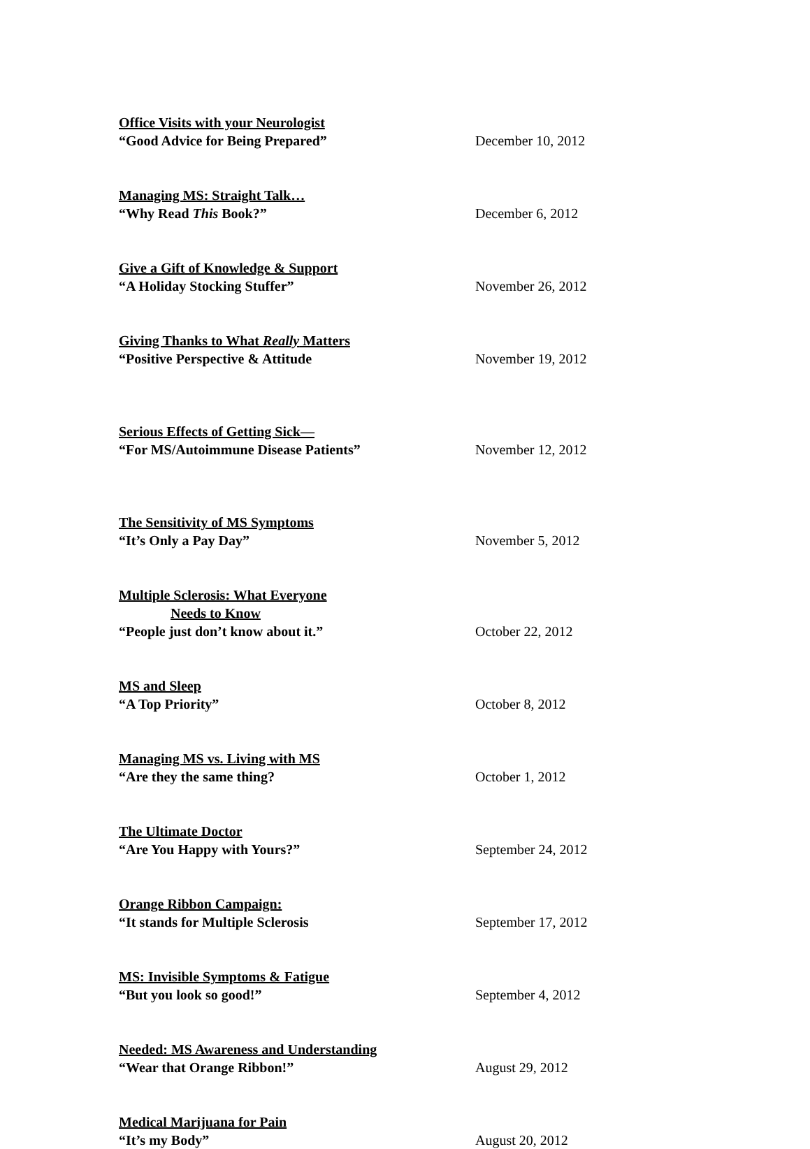Office Visits with your Neurologist
“Good Advice for Being Prepared” December 10, 2012
Managing MS: Straight Talk…
“Why Read This Book?” December 6, 2012
Give a Gift of Knowledge & Support
“A Holiday Stocking Stuffer” November 26, 2012
Giving Thanks to What Really Matters
“Positive Perspective & Attitude November 19, 2012
Serious Effects of Getting Sick—
“For MS/Autoimmune Disease Patients” November 12, 2012
The Sensitivity of MS Symptoms
“It’s Only a Pay Day” November 5, 2012
Multiple Sclerosis: What Everyone
Needs to Know
“People just don’t know about it.” October 22, 2012
MS and Sleep
“A Top Priority” October 8, 2012
Managing MS vs. Living with MS
“Are they the same thing? October 1, 2012
The Ultimate Doctor
“Are You Happy with Yours?” September 24, 2012
Orange Ribbon Campaign:
“It stands for Multiple Sclerosis September 17, 2012
MS: Invisible Symptoms & Fatigue
“But you look so good!” September 4, 2012
Needed: MS Awareness and Understanding
“Wear that Orange Ribbon!” August 29, 2012
Medical Marijuana for Pain
“It’s my Body” August 20, 2012